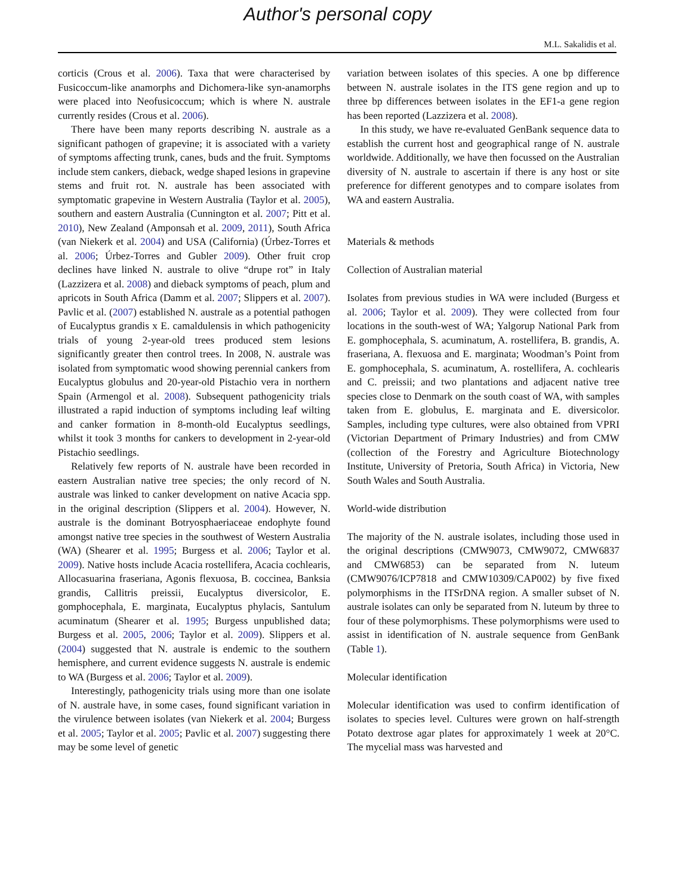Author's personal copy
M.L. Sakalidis et al.
corticis (Crous et al. 2006). Taxa that were characterised by Fusicoccum-like anamorphs and Dichomera-like syn-anamorphs were placed into Neofusicoccum; which is where N. australe currently resides (Crous et al. 2006).
There have been many reports describing N. australe as a significant pathogen of grapevine; it is associated with a variety of symptoms affecting trunk, canes, buds and the fruit. Symptoms include stem cankers, dieback, wedge shaped lesions in grapevine stems and fruit rot. N. australe has been associated with symptomatic grapevine in Western Australia (Taylor et al. 2005), southern and eastern Australia (Cunnington et al. 2007; Pitt et al. 2010), New Zealand (Amponsah et al. 2009, 2011), South Africa (van Niekerk et al. 2004) and USA (California) (Úrbez-Torres et al. 2006; Úrbez-Torres and Gubler 2009). Other fruit crop declines have linked N. australe to olive “drupe rot” in Italy (Lazzizera et al. 2008) and dieback symptoms of peach, plum and apricots in South Africa (Damm et al. 2007; Slippers et al. 2007). Pavlic et al. (2007) established N. australe as a potential pathogen of Eucalyptus grandis x E. camaldulensis in which pathogenicity trials of young 2-year-old trees produced stem lesions significantly greater then control trees. In 2008, N. australe was isolated from symptomatic wood showing perennial cankers from Eucalyptus globulus and 20-year-old Pistachio vera in northern Spain (Armengol et al. 2008). Subsequent pathogenicity trials illustrated a rapid induction of symptoms including leaf wilting and canker formation in 8-month-old Eucalyptus seedlings, whilst it took 3 months for cankers to development in 2-year-old Pistachio seedlings.
Relatively few reports of N. australe have been recorded in eastern Australian native tree species; the only record of N. australe was linked to canker development on native Acacia spp. in the original description (Slippers et al. 2004). However, N. australe is the dominant Botryosphaeriaceae endophyte found amongst native tree species in the southwest of Western Australia (WA) (Shearer et al. 1995; Burgess et al. 2006; Taylor et al. 2009). Native hosts include Acacia rostellifera, Acacia cochlearis, Allocasuarina fraseriana, Agonis flexuosa, B. coccinea, Banksia grandis, Callitris preissii, Eucalyptus diversicolor, E. gomphocephala, E. marginata, Eucalyptus phylacis, Santulum acuminatum (Shearer et al. 1995; Burgess unpublished data; Burgess et al. 2005, 2006; Taylor et al. 2009). Slippers et al. (2004) suggested that N. australe is endemic to the southern hemisphere, and current evidence suggests N. australe is endemic to WA (Burgess et al. 2006; Taylor et al. 2009).
Interestingly, pathogenicity trials using more than one isolate of N. australe have, in some cases, found significant variation in the virulence between isolates (van Niekerk et al. 2004; Burgess et al. 2005; Taylor et al. 2005; Pavlic et al. 2007) suggesting there may be some level of genetic
variation between isolates of this species. A one bp difference between N. australe isolates in the ITS gene region and up to three bp differences between isolates in the EF1-a gene region has been reported (Lazzizera et al. 2008).
In this study, we have re-evaluated GenBank sequence data to establish the current host and geographical range of N. australe worldwide. Additionally, we have then focussed on the Australian diversity of N. australe to ascertain if there is any host or site preference for different genotypes and to compare isolates from WA and eastern Australia.
Materials & methods
Collection of Australian material
Isolates from previous studies in WA were included (Burgess et al. 2006; Taylor et al. 2009). They were collected from four locations in the south-west of WA; Yalgorup National Park from E. gomphocephala, S. acuminatum, A. rostellifera, B. grandis, A. fraseriana, A. flexuosa and E. marginata; Woodman’s Point from E. gomphocephala, S. acuminatum, A. rostellifera, A. cochlearis and C. preissii; and two plantations and adjacent native tree species close to Denmark on the south coast of WA, with samples taken from E. globulus, E. marginata and E. diversicolor. Samples, including type cultures, were also obtained from VPRI (Victorian Department of Primary Industries) and from CMW (collection of the Forestry and Agriculture Biotechnology Institute, University of Pretoria, South Africa) in Victoria, New South Wales and South Australia.
World-wide distribution
The majority of the N. australe isolates, including those used in the original descriptions (CMW9073, CMW9072, CMW6837 and CMW6853) can be separated from N. luteum (CMW9076/ICP7818 and CMW10309/CAP002) by five fixed polymorphisms in the ITSrDNA region. A smaller subset of N. australe isolates can only be separated from N. luteum by three to four of these polymorphisms. These polymorphisms were used to assist in identification of N. australe sequence from GenBank (Table 1).
Molecular identification
Molecular identification was used to confirm identification of isolates to species level. Cultures were grown on half-strength Potato dextrose agar plates for approximately 1 week at 20°C. The mycelial mass was harvested and